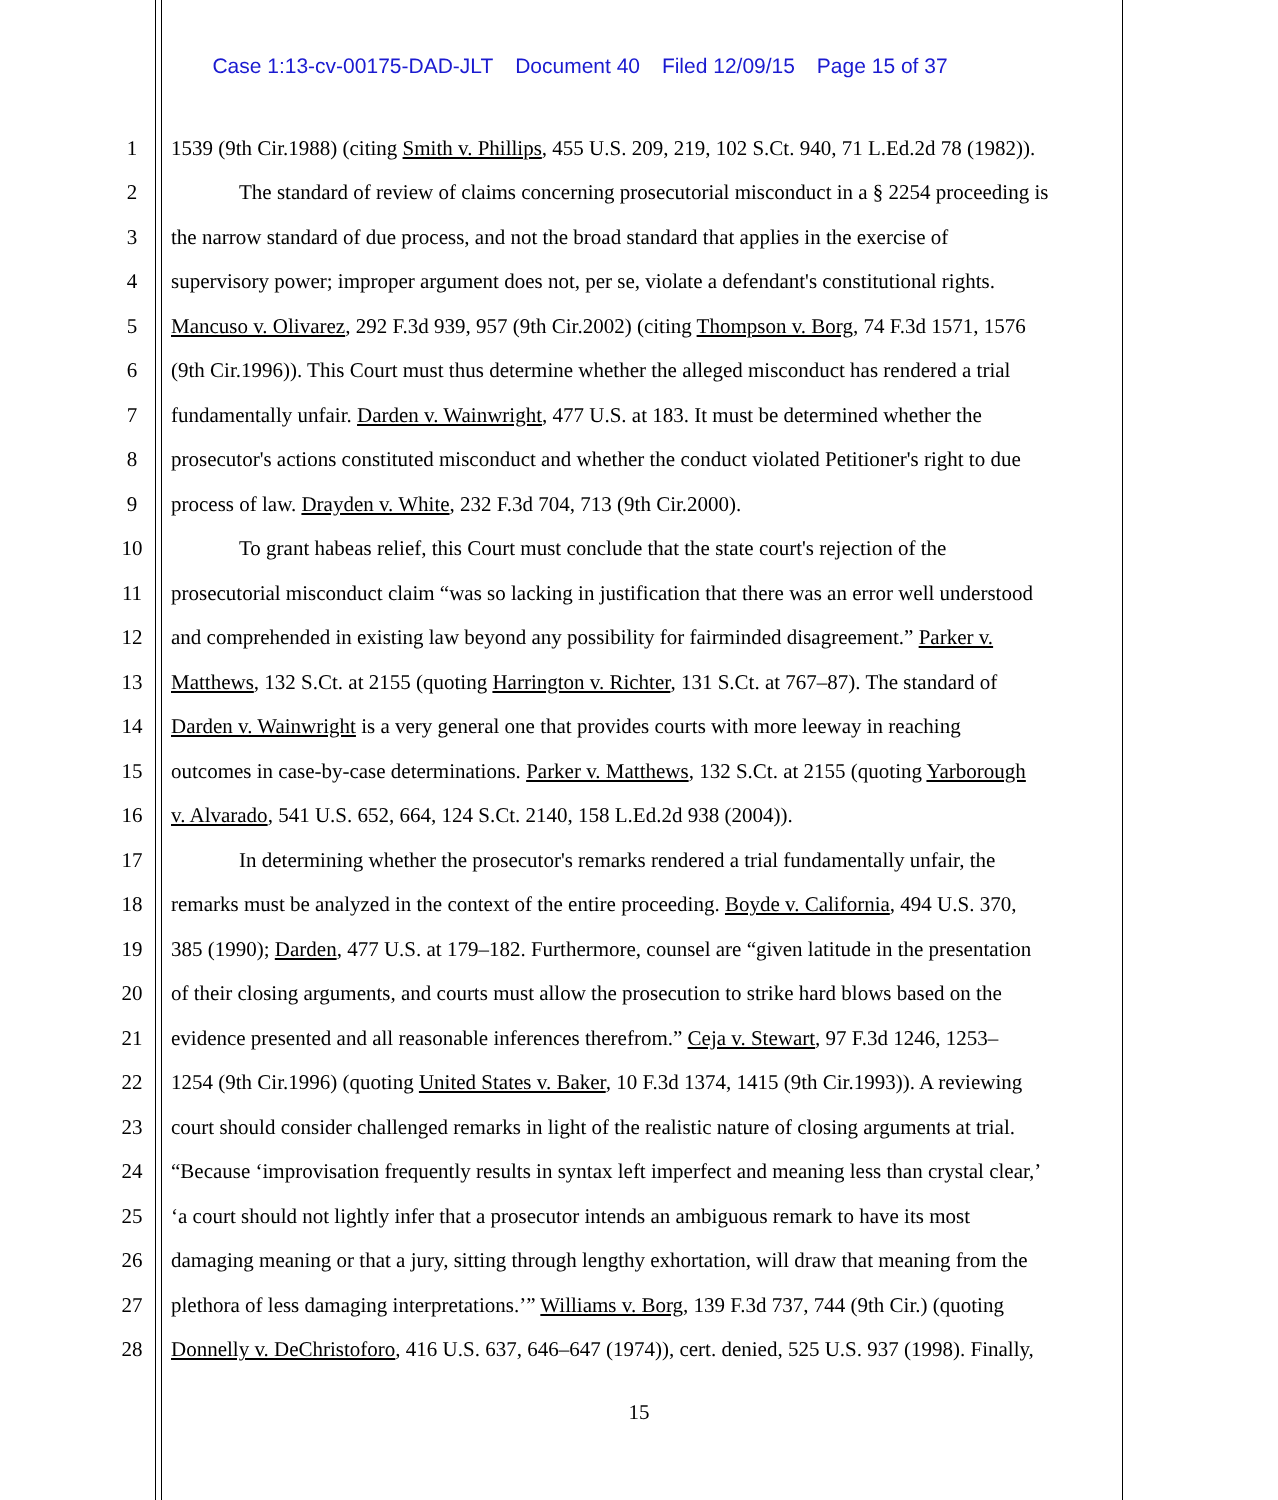Case 1:13-cv-00175-DAD-JLT Document 40 Filed 12/09/15 Page 15 of 37
1 1539 (9th Cir.1988) (citing Smith v. Phillips, 455 U.S. 209, 219, 102 S.Ct. 940, 71 L.Ed.2d 78 (1982)).
2 The standard of review of claims concerning prosecutorial misconduct in a § 2254 proceeding is
3 the narrow standard of due process, and not the broad standard that applies in the exercise of
4 supervisory power; improper argument does not, per se, violate a defendant's constitutional rights.
5 Mancuso v. Olivarez, 292 F.3d 939, 957 (9th Cir.2002) (citing Thompson v. Borg, 74 F.3d 1571, 1576
6 (9th Cir.1996)). This Court must thus determine whether the alleged misconduct has rendered a trial
7 fundamentally unfair. Darden v. Wainwright, 477 U.S. at 183. It must be determined whether the
8 prosecutor's actions constituted misconduct and whether the conduct violated Petitioner's right to due
9 process of law. Drayden v. White, 232 F.3d 704, 713 (9th Cir.2000).
10 To grant habeas relief, this Court must conclude that the state court's rejection of the
11 prosecutorial misconduct claim “was so lacking in justification that there was an error well understood
12 and comprehended in existing law beyond any possibility for fairminded disagreement.” Parker v.
13 Matthews, 132 S.Ct. at 2155 (quoting Harrington v. Richter, 131 S.Ct. at 767–87). The standard of
14 Darden v. Wainwright is a very general one that provides courts with more leeway in reaching
15 outcomes in case-by-case determinations. Parker v. Matthews, 132 S.Ct. at 2155 (quoting Yarborough
16 v. Alvarado, 541 U.S. 652, 664, 124 S.Ct. 2140, 158 L.Ed.2d 938 (2004)).
17 In determining whether the prosecutor's remarks rendered a trial fundamentally unfair, the
18 remarks must be analyzed in the context of the entire proceeding. Boyde v. California, 494 U.S. 370,
19 385 (1990); Darden, 477 U.S. at 179–182. Furthermore, counsel are “given latitude in the presentation
20 of their closing arguments, and courts must allow the prosecution to strike hard blows based on the
21 evidence presented and all reasonable inferences therefrom.” Ceja v. Stewart, 97 F.3d 1246, 1253–
22 1254 (9th Cir.1996) (quoting United States v. Baker, 10 F.3d 1374, 1415 (9th Cir.1993)). A reviewing
23 court should consider challenged remarks in light of the realistic nature of closing arguments at trial.
24 “Because ‘improvisation frequently results in syntax left imperfect and meaning less than crystal clear,’
25 ‘a court should not lightly infer that a prosecutor intends an ambiguous remark to have its most
26 damaging meaning or that a jury, sitting through lengthy exhortation, will draw that meaning from the
27 plethora of less damaging interpretations.’” Williams v. Borg, 139 F.3d 737, 744 (9th Cir.) (quoting
28 Donnelly v. DeChristoforo, 416 U.S. 637, 646–647 (1974)), cert. denied, 525 U.S. 937 (1998). Finally,
15